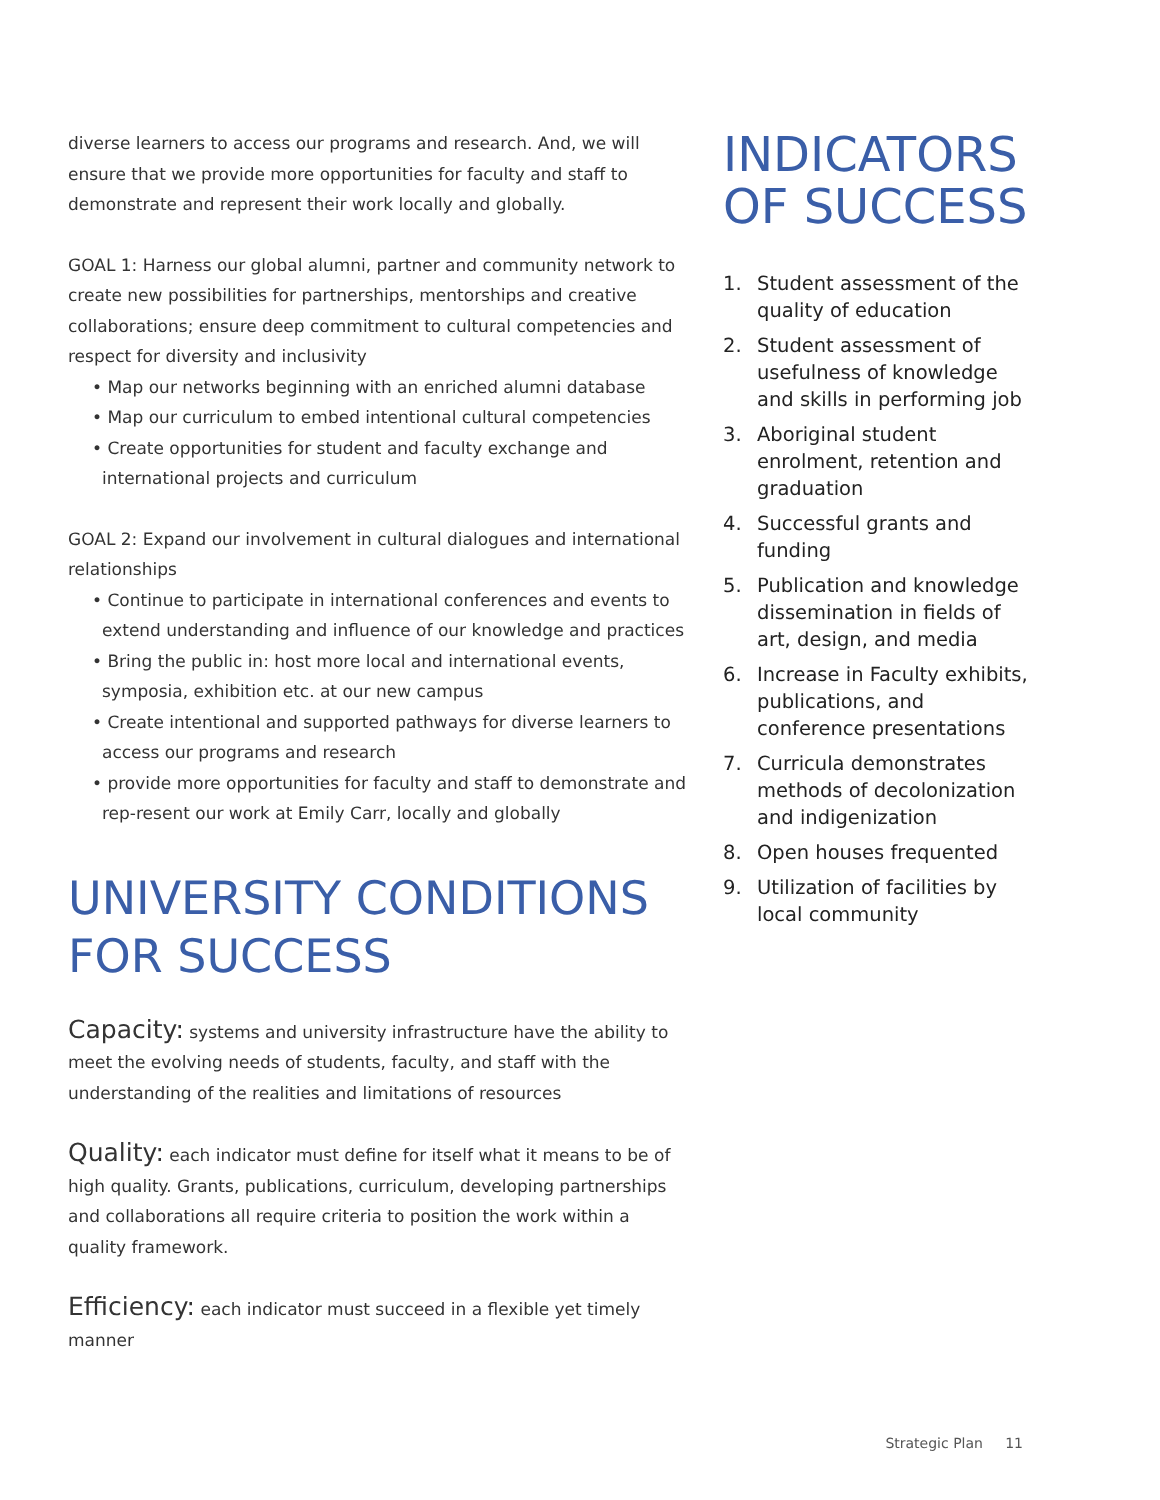diverse learners to access our programs and research. And, we will ensure that we provide more opportunities for faculty and staff to demonstrate and represent their work locally and globally.
GOAL 1: Harness our global alumni, partner and community network to create new possibilities for partnerships, mentorships and creative collaborations; ensure deep commitment to cultural competencies and respect for diversity and inclusivity
• Map our networks beginning with an enriched alumni database
• Map our curriculum to embed intentional cultural competencies
• Create opportunities for student and faculty exchange and international projects and curriculum
GOAL 2: Expand our involvement in cultural dialogues and international relationships
• Continue to participate in international conferences and events to extend understanding and influence of our knowledge and practices
• Bring the public in: host more local and international events, symposia, exhibition etc. at our new campus
• Create intentional and supported pathways for diverse learners to access our programs and research
• provide more opportunities for faculty and staff to demonstrate and rep-resent our work at Emily Carr, locally and globally
UNIVERSITY CONDITIONS FOR SUCCESS
Capacity: systems and university infrastructure have the ability to meet the evolving needs of students, faculty, and staff with the understanding of the realities and limitations of resources
Quality: each indicator must define for itself what it means to be of high quality. Grants, publications, curriculum, developing partnerships and collaborations all require criteria to position the work within a quality framework.
Efficiency: each indicator must succeed in a flexible yet timely manner
INDICATORS OF SUCCESS
1. Student assessment of the quality of education
2. Student assessment of usefulness of knowledge and skills in performing job
3. Aboriginal student enrolment, retention and graduation
4. Successful grants and funding
5. Publication and knowledge dissemination in fields of art, design, and media
6. Increase in Faculty exhibits, publications, and conference presentations
7. Curricula demonstrates methods of decolonization and indigenization
8. Open houses frequented
9. Utilization of facilities by local community
Strategic Plan 11